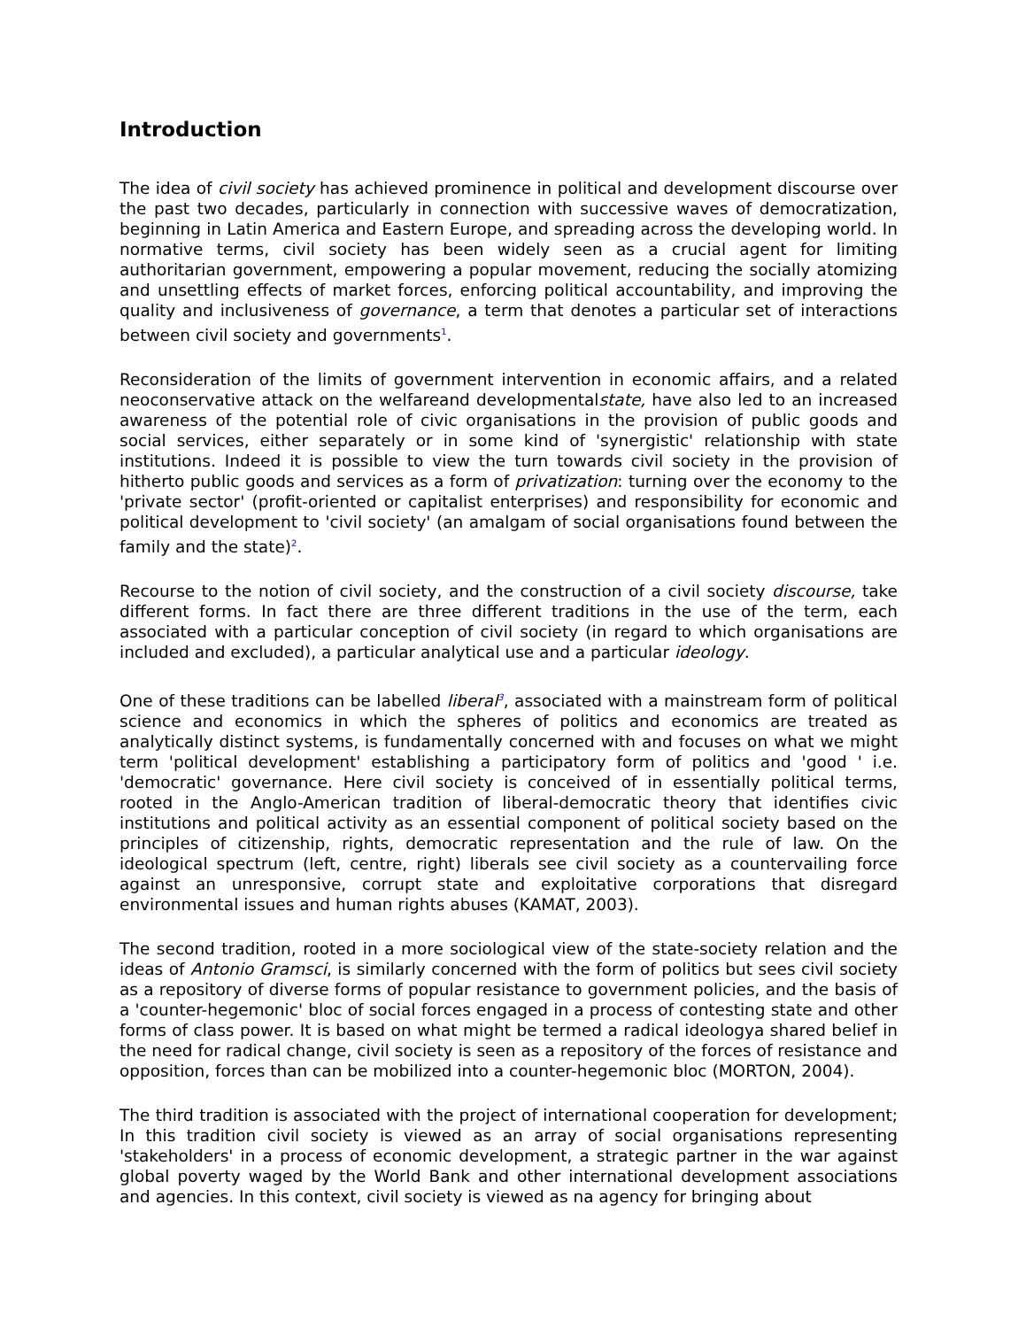Introduction
The idea of civil society has achieved prominence in political and development discourse over the past two decades, particularly in connection with successive waves of democratization, beginning in Latin America and Eastern Europe, and spreading across the developing world. In normative terms, civil society has been widely seen as a crucial agent for limiting authoritarian government, empowering a popular movement, reducing the socially atomizing and unsettling effects of market forces, enforcing political accountability, and improving the quality and inclusiveness of governance, a term that denotes a particular set of interactions between civil society and governments<sup>1</sup>.
Reconsideration of the limits of government intervention in economic affairs, and a related neoconservative attack on the welfareand developmentalstate, have also led to an increased awareness of the potential role of civic organisations in the provision of public goods and social services, either separately or in some kind of 'synergistic' relationship with state institutions. Indeed it is possible to view the turn towards civil society in the provision of hitherto public goods and services as a form of privatization: turning over the economy to the 'private sector' (profit-oriented or capitalist enterprises) and responsibility for economic and political development to 'civil society' (an amalgam of social organisations found between the family and the state)<sup>2</sup>.
Recourse to the notion of civil society, and the construction of a civil society discourse, take different forms. In fact there are three different traditions in the use of the term, each associated with a particular conception of civil society (in regard to which organisations are included and excluded), a particular analytical use and a particular ideology.
One of these traditions can be labelled liberal<sup>3</sup>, associated with a mainstream form of political science and economics in which the spheres of politics and economics are treated as analytically distinct systems, is fundamentally concerned with and focuses on what we might term 'political development' establishing a participatory form of politics and 'good ' i.e. 'democratic' governance. Here civil society is conceived of in essentially political terms, rooted in the Anglo-American tradition of liberal-democratic theory that identifies civic institutions and political activity as an essential component of political society based on the principles of citizenship, rights, democratic representation and the rule of law. On the ideological spectrum (left, centre, right) liberals see civil society as a countervailing force against an unresponsive, corrupt state and exploitative corporations that disregard environmental issues and human rights abuses (KAMAT, 2003).
The second tradition, rooted in a more sociological view of the state-society relation and the ideas of Antonio Gramsci, is similarly concerned with the form of politics but sees civil society as a repository of diverse forms of popular resistance to government policies, and the basis of a 'counter-hegemonic' bloc of social forces engaged in a process of contesting state and other forms of class power. It is based on what might be termed a radical ideologya shared belief in the need for radical change, civil society is seen as a repository of the forces of resistance and opposition, forces than can be mobilized into a counter-hegemonic bloc (MORTON, 2004).
The third tradition is associated with the project of international cooperation for development; In this tradition civil society is viewed as an array of social organisations representing 'stakeholders' in a process of economic development, a strategic partner in the war against global poverty waged by the World Bank and other international development associations and agencies. In this context, civil society is viewed as na agency for bringing about